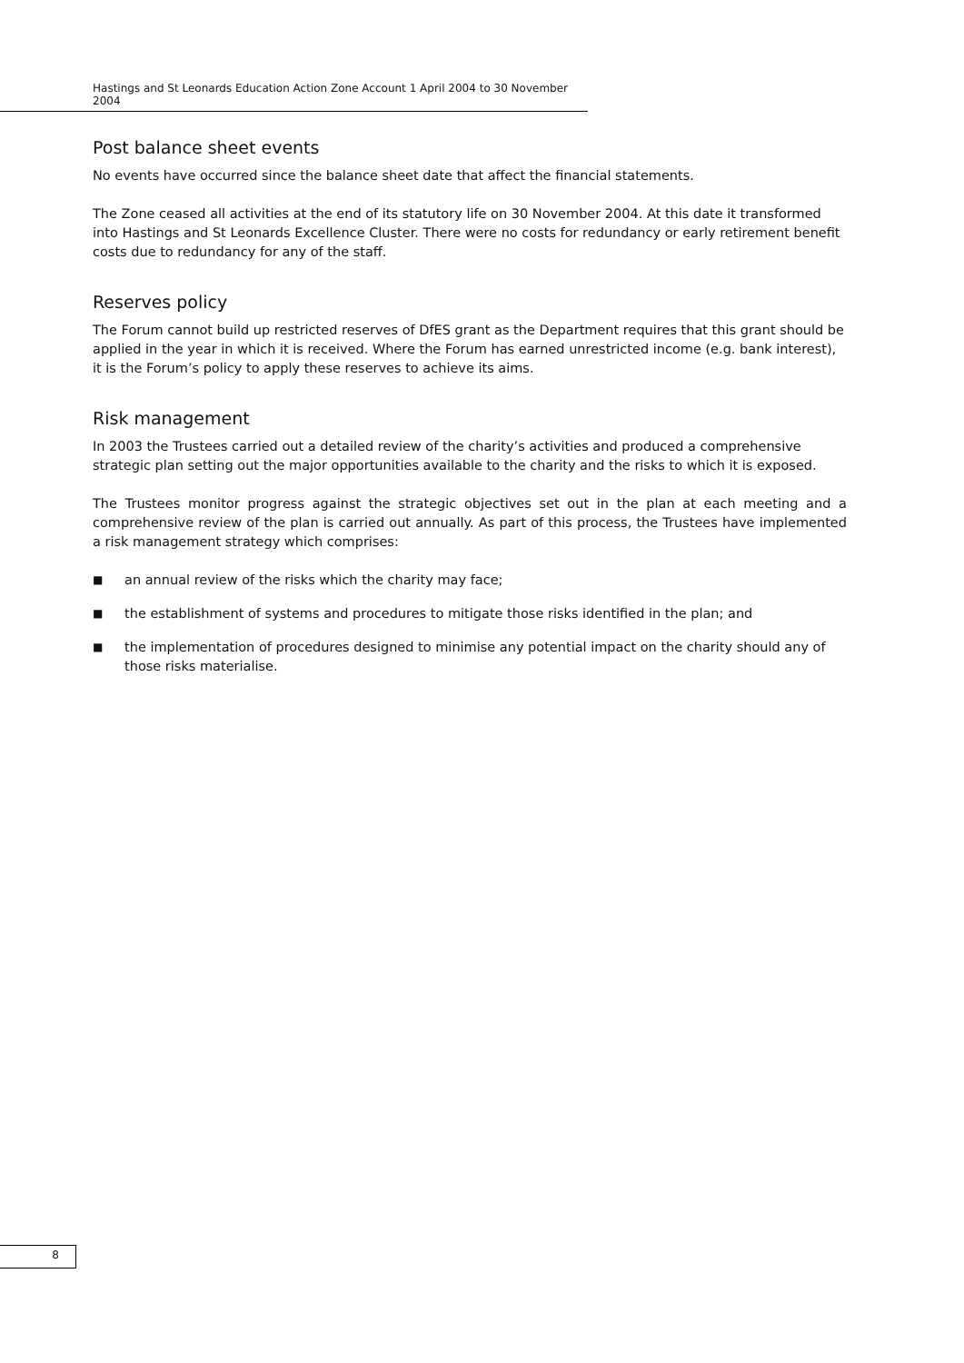Hastings and St Leonards Education Action Zone Account 1 April 2004 to 30 November 2004
Post balance sheet events
No events have occurred since the balance sheet date that affect the financial statements.
The Zone ceased all activities at the end of its statutory life on 30 November 2004. At this date it transformed into Hastings and St Leonards Excellence Cluster. There were no costs for redundancy or early retirement benefit costs due to redundancy for any of the staff.
Reserves policy
The Forum cannot build up restricted reserves of DfES grant as the Department requires that this grant should be applied in the year in which it is received. Where the Forum has earned unrestricted income (e.g. bank interest), it is the Forum’s policy to apply these reserves to achieve its aims.
Risk management
In 2003 the Trustees carried out a detailed review of the charity’s activities and produced a comprehensive strategic plan setting out the major opportunities available to the charity and the risks to which it is exposed.
The Trustees monitor progress against the strategic objectives set out in the plan at each meeting and a comprehensive review of the plan is carried out annually. As part of this process, the Trustees have implemented a risk management strategy which comprises:
■ an annual review of the risks which the charity may face;
■ the establishment of systems and procedures to mitigate those risks identified in the plan; and
■ the implementation of procedures designed to minimise any potential impact on the charity should any of those risks materialise.
8